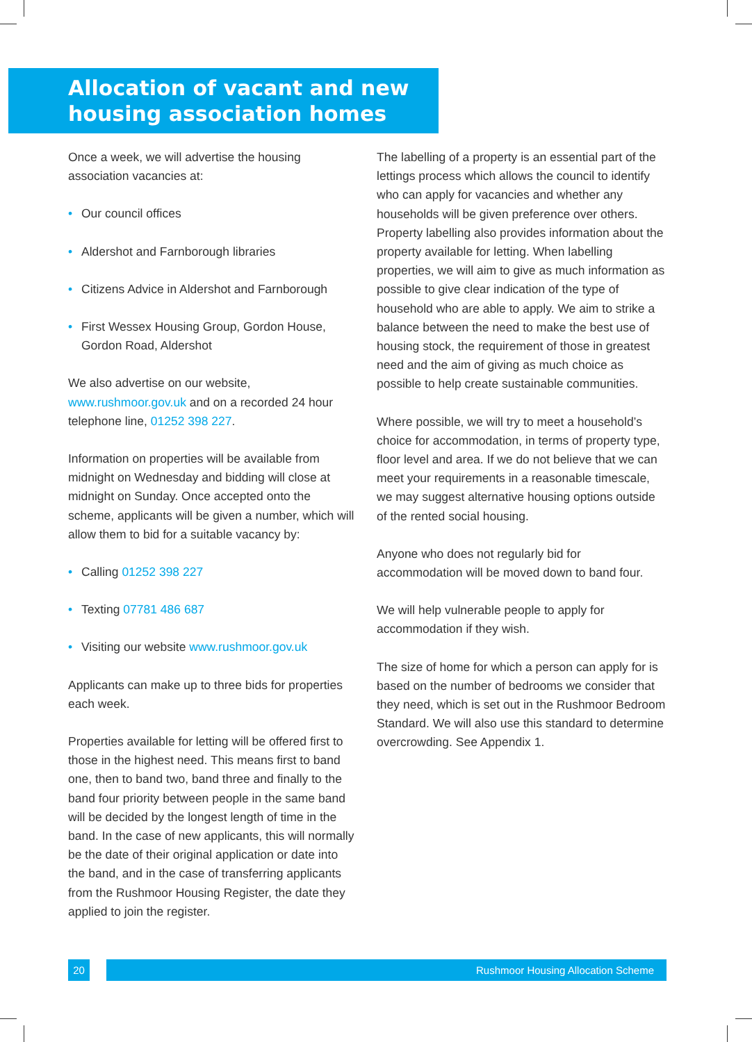Allocation of vacant and new housing association homes
Once a week, we will advertise the housing association vacancies at:
• Our council offices
• Aldershot and Farnborough libraries
• Citizens Advice in Aldershot and Farnborough
• First Wessex Housing Group, Gordon House, Gordon Road, Aldershot
We also advertise on our website, www.rushmoor.gov.uk and on a recorded 24 hour telephone line, 01252 398 227.
Information on properties will be available from midnight on Wednesday and bidding will close at midnight on Sunday. Once accepted onto the scheme, applicants will be given a number, which will allow them to bid for a suitable vacancy by:
• Calling 01252 398 227
• Texting 07781 486 687
• Visiting our website www.rushmoor.gov.uk
Applicants can make up to three bids for properties each week.
Properties available for letting will be offered first to those in the highest need. This means first to band one, then to band two, band three and finally to the band four priority between people in the same band will be decided by the longest length of time in the band. In the case of new applicants, this will normally be the date of their original application or date into the band, and in the case of transferring applicants from the Rushmoor Housing Register, the date they applied to join the register.
The labelling of a property is an essential part of the lettings process which allows the council to identify who can apply for vacancies and whether any households will be given preference over others. Property labelling also provides information about the property available for letting. When labelling properties, we will aim to give as much information as possible to give clear indication of the type of household who are able to apply. We aim to strike a balance between the need to make the best use of housing stock, the requirement of those in greatest need and the aim of giving as much choice as possible to help create sustainable communities.
Where possible, we will try to meet a household’s choice for accommodation, in terms of property type, floor level and area. If we do not believe that we can meet your requirements in a reasonable timescale, we may suggest alternative housing options outside of the rented social housing.
Anyone who does not regularly bid for accommodation will be moved down to band four.
We will help vulnerable people to apply for accommodation if they wish.
The size of home for which a person can apply for is based on the number of bedrooms we consider that they need, which is set out in the Rushmoor Bedroom Standard. We will also use this standard to determine overcrowding. See Appendix 1.
20 Rushmoor Housing Allocation Scheme